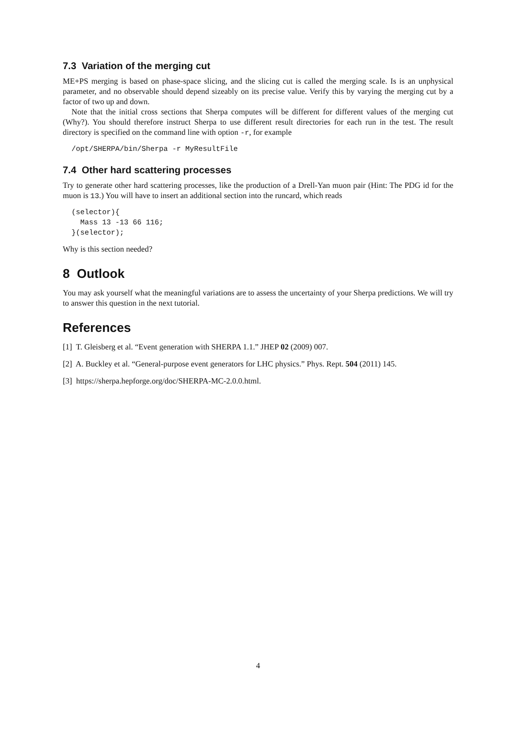7.3 Variation of the merging cut
ME+PS merging is based on phase-space slicing, and the slicing cut is called the merging scale. Is is an unphysical parameter, and no observable should depend sizeably on its precise value. Verify this by varying the merging cut by a factor of two up and down.
Note that the initial cross sections that Sherpa computes will be different for different values of the merging cut (Why?). You should therefore instruct Sherpa to use different result directories for each run in the test. The result directory is specified on the command line with option -r, for example
/opt/SHERPA/bin/Sherpa -r MyResultFile
7.4 Other hard scattering processes
Try to generate other hard scattering processes, like the production of a Drell-Yan muon pair (Hint: The PDG id for the muon is 13.) You will have to insert an additional section into the runcard, which reads
(selector){
  Mass 13 -13 66 116;
}(selector);
Why is this section needed?
8 Outlook
You may ask yourself what the meaningful variations are to assess the uncertainty of your Sherpa predictions. We will try to answer this question in the next tutorial.
References
[1] T. Gleisberg et al. “Event generation with SHERPA 1.1.” JHEP 02 (2009) 007.
[2] A. Buckley et al. “General-purpose event generators for LHC physics.” Phys. Rept. 504 (2011) 145.
[3] https://sherpa.hepforge.org/doc/SHERPA-MC-2.0.0.html.
4